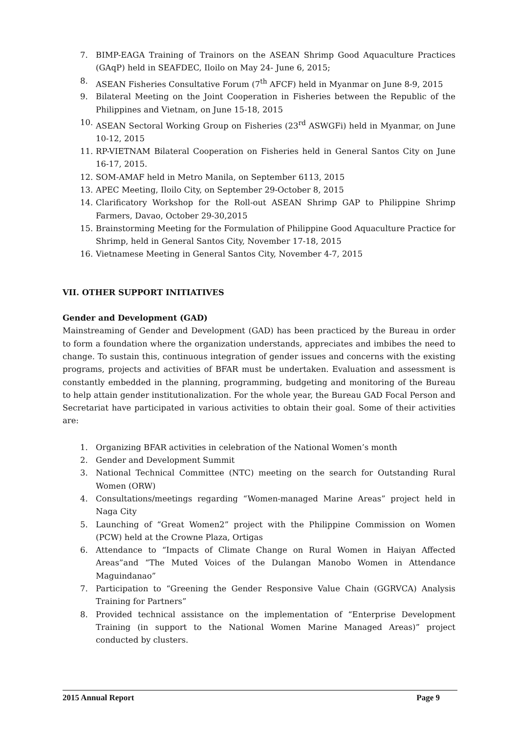7. BIMP-EAGA Training of Trainors on the ASEAN Shrimp Good Aquaculture Practices (GAqP) held in SEAFDEC, Iloilo on May 24- June 6, 2015;
8. ASEAN Fisheries Consultative Forum (7<sup>th</sup> AFCF) held in Myanmar on June 8-9, 2015
9. Bilateral Meeting on the Joint Cooperation in Fisheries between the Republic of the Philippines and Vietnam, on June 15-18, 2015
10. ASEAN Sectoral Working Group on Fisheries (23<sup>rd</sup> ASWGFi) held in Myanmar, on June 10-12, 2015
11. RP-VIETNAM Bilateral Cooperation on Fisheries held in General Santos City on June 16-17, 2015.
12. SOM-AMAF held in Metro Manila, on September 6113, 2015
13. APEC Meeting, Iloilo City, on September 29-October 8, 2015
14. Clarificatory Workshop for the Roll-out ASEAN Shrimp GAP to Philippine Shrimp Farmers, Davao, October 29-30,2015
15. Brainstorming Meeting for the Formulation of Philippine Good Aquaculture Practice for Shrimp, held in General Santos City, November 17-18, 2015
16. Vietnamese Meeting in General Santos City, November 4-7, 2015
VII. OTHER SUPPORT INITIATIVES
Gender and Development (GAD)
Mainstreaming of Gender and Development (GAD) has been practiced by the Bureau in order to form a foundation where the organization understands, appreciates and imbibes the need to change. To sustain this, continuous integration of gender issues and concerns with the existing programs, projects and activities of BFAR must be undertaken. Evaluation and assessment is constantly embedded in the planning, programming, budgeting and monitoring of the Bureau to help attain gender institutionalization. For the whole year, the Bureau GAD Focal Person and Secretariat have participated in various activities to obtain their goal. Some of their activities are:
1. Organizing BFAR activities in celebration of the National Women’s month
2. Gender and Development Summit
3. National Technical Committee (NTC) meeting on the search for Outstanding Rural Women (ORW)
4. Consultations/meetings regarding “Women-managed Marine Areas” project held in Naga City
5. Launching of “Great Women2” project with the Philippine Commission on Women (PCW) held at the Crowne Plaza, Ortigas
6. Attendance to “Impacts of Climate Change on Rural Women in Haiyan Affected Areas”and “The Muted Voices of the Dulangan Manobo Women in Attendance Maguindanao”
7. Participation to “Greening the Gender Responsive Value Chain (GGRVCA) Analysis Training for Partners”
8. Provided technical assistance on the implementation of “Enterprise Development Training (in support to the National Women Marine Managed Areas)” project conducted by clusters.
2015 Annual Report Page 9